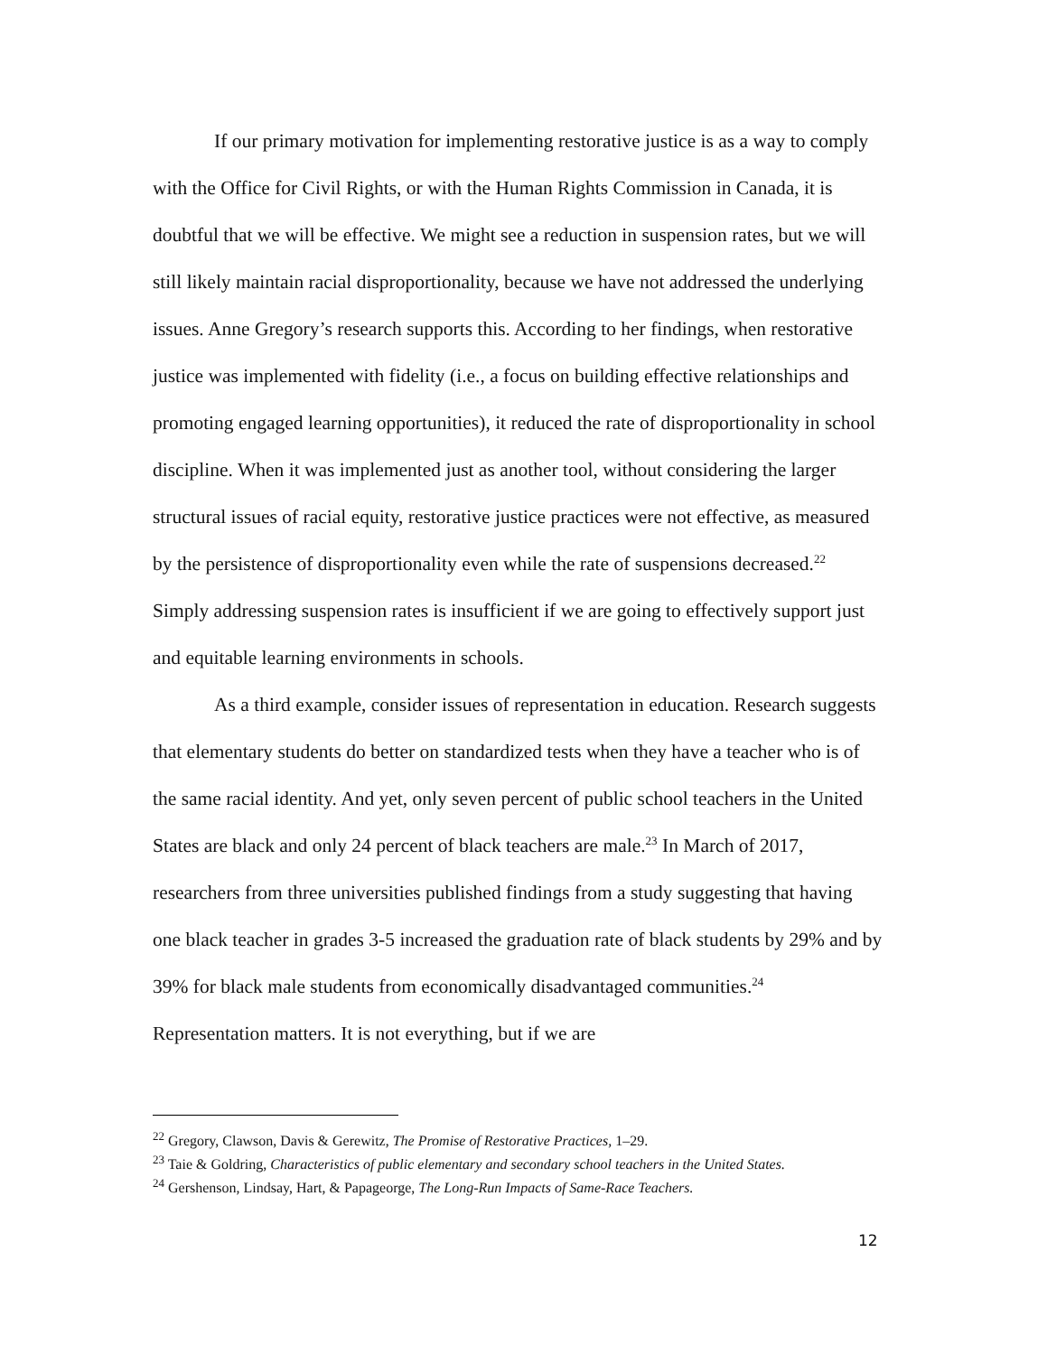If our primary motivation for implementing restorative justice is as a way to comply with the Office for Civil Rights, or with the Human Rights Commission in Canada, it is doubtful that we will be effective. We might see a reduction in suspension rates, but we will still likely maintain racial disproportionality, because we have not addressed the underlying issues. Anne Gregory’s research supports this. According to her findings, when restorative justice was implemented with fidelity (i.e., a focus on building effective relationships and promoting engaged learning opportunities), it reduced the rate of disproportionality in school discipline. When it was implemented just as another tool, without considering the larger structural issues of racial equity, restorative justice practices were not effective, as measured by the persistence of disproportionality even while the rate of suspensions decreased.<sup>22</sup> Simply addressing suspension rates is insufficient if we are going to effectively support just and equitable learning environments in schools.
As a third example, consider issues of representation in education. Research suggests that elementary students do better on standardized tests when they have a teacher who is of the same racial identity. And yet, only seven percent of public school teachers in the United States are black and only 24 percent of black teachers are male.<sup>23</sup> In March of 2017, researchers from three universities published findings from a study suggesting that having one black teacher in grades 3-5 increased the graduation rate of black students by 29% and by 39% for black male students from economically disadvantaged communities.<sup>24</sup> Representation matters. It is not everything, but if we are
<sup>22</sup> Gregory, Clawson, Davis & Gerewitz, The Promise of Restorative Practices, 1–29.
<sup>23</sup> Taie & Goldring, Characteristics of public elementary and secondary school teachers in the United States.
<sup>24</sup> Gershenson, Lindsay, Hart, & Papageorge, The Long-Run Impacts of Same-Race Teachers.
12